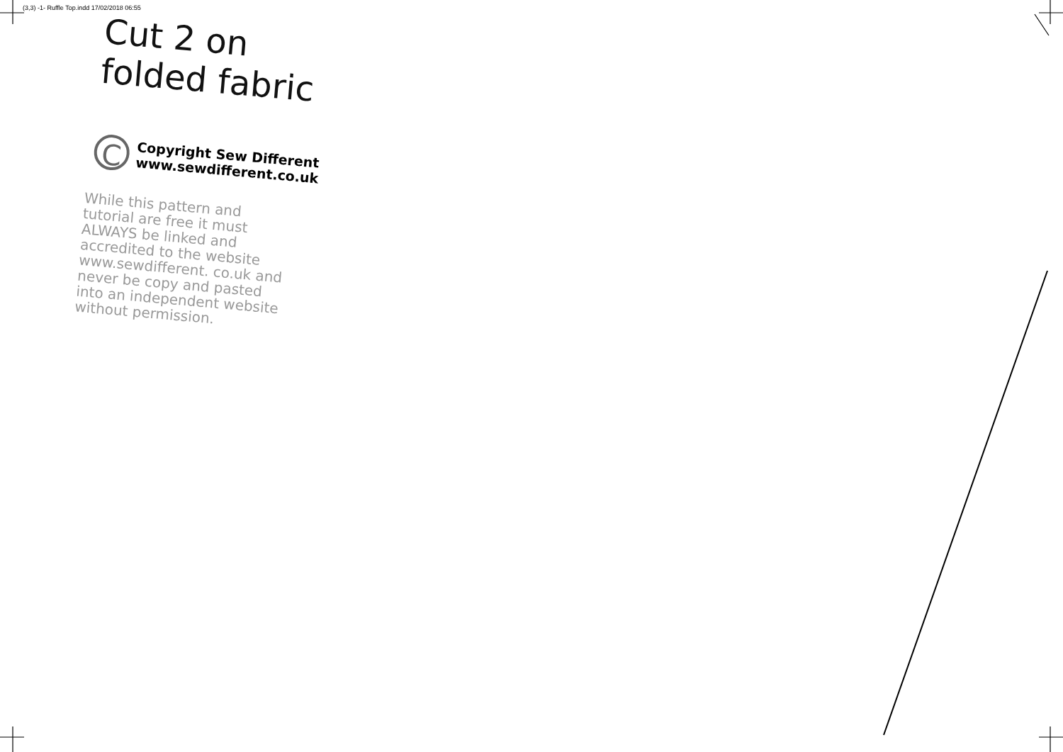(3,3) -1- Ruffle Top.indd 17/02/2018 06:55
Cut 2 on
folded fabric
C
Copyright Sew Different
www.sewdifferent.co.uk
While this pattern and tutorial are free it must ALWAYS be linked and accredited to the website www.sewdifferent. co.uk and never be copy and pasted into an independent website without permission.